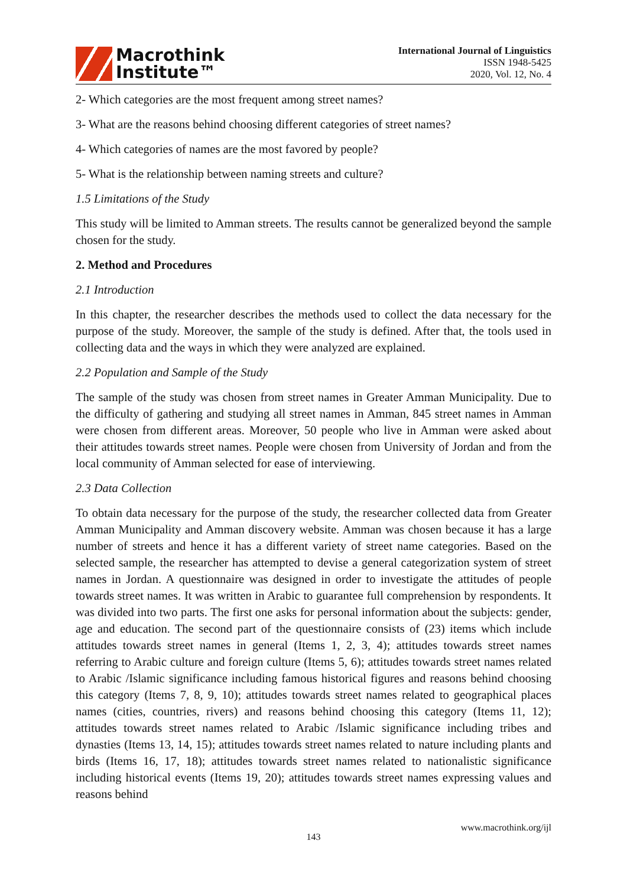Macrothink
Institute™
International Journal of Linguistics
ISSN 1948-5425
2020, Vol. 12, No. 4
2- Which categories are the most frequent among street names?
3- What are the reasons behind choosing different categories of street names?
4- Which categories of names are the most favored by people?
5- What is the relationship between naming streets and culture?
1.5 Limitations of the Study
This study will be limited to Amman streets. The results cannot be generalized beyond the sample chosen for the study.
2. Method and Procedures
2.1 Introduction
In this chapter, the researcher describes the methods used to collect the data necessary for the purpose of the study. Moreover, the sample of the study is defined. After that, the tools used in collecting data and the ways in which they were analyzed are explained.
2.2 Population and Sample of the Study
The sample of the study was chosen from street names in Greater Amman Municipality. Due to the difficulty of gathering and studying all street names in Amman, 845 street names in Amman were chosen from different areas. Moreover, 50 people who live in Amman were asked about their attitudes towards street names. People were chosen from University of Jordan and from the local community of Amman selected for ease of interviewing.
2.3 Data Collection
To obtain data necessary for the purpose of the study, the researcher collected data from Greater Amman Municipality and Amman discovery website. Amman was chosen because it has a large number of streets and hence it has a different variety of street name categories. Based on the selected sample, the researcher has attempted to devise a general categorization system of street names in Jordan. A questionnaire was designed in order to investigate the attitudes of people towards street names. It was written in Arabic to guarantee full comprehension by respondents. It was divided into two parts. The first one asks for personal information about the subjects: gender, age and education. The second part of the questionnaire consists of (23) items which include attitudes towards street names in general (Items 1, 2, 3, 4); attitudes towards street names referring to Arabic culture and foreign culture (Items 5, 6); attitudes towards street names related to Arabic /Islamic significance including famous historical figures and reasons behind choosing this category (Items 7, 8, 9, 10); attitudes towards street names related to geographical places names (cities, countries, rivers) and reasons behind choosing this category (Items 11, 12); attitudes towards street names related to Arabic /Islamic significance including tribes and dynasties (Items 13, 14, 15); attitudes towards street names related to nature including plants and birds (Items 16, 17, 18); attitudes towards street names related to nationalistic significance including historical events (Items 19, 20); attitudes towards street names expressing values and reasons behind
www.macrothink.org/ijl
143